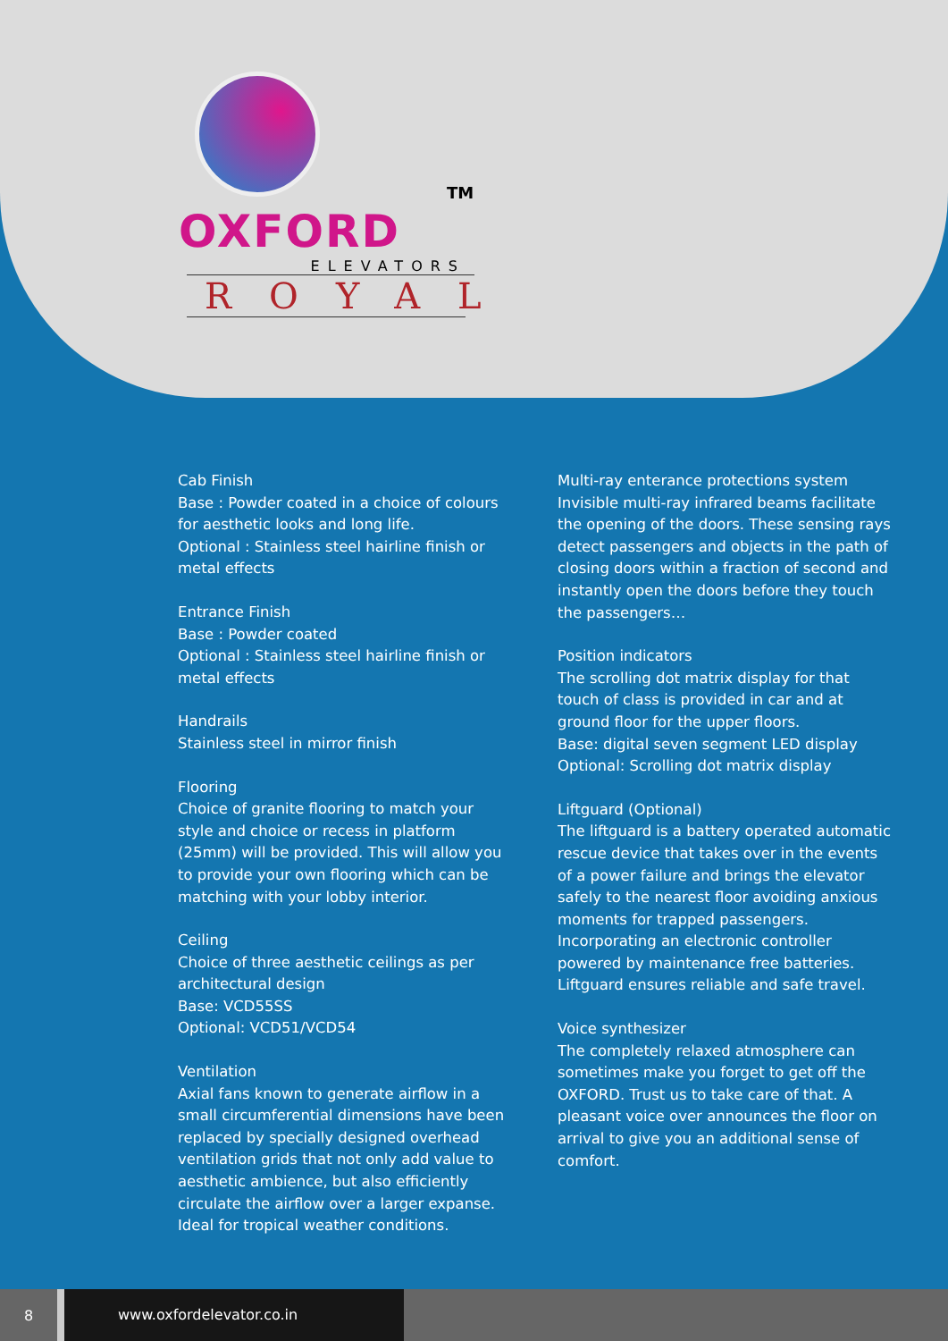TM
OXFORD
ELEVATORS
ROYAL
Cab Finish
Base : Powder coated in a choice of colours for aesthetic looks and long life.
Optional : Stainless steel hairline finish or metal effects
Entrance Finish
Base : Powder coated
Optional : Stainless steel hairline finish or metal effects
Handrails
Stainless steel in mirror finish
Flooring
Choice of granite flooring to match your style and choice or recess in platform (25mm) will be provided. This will allow you to provide your own flooring which can be matching with your lobby interior.
Ceiling
Choice of three aesthetic ceilings as per architectural design
Base: VCD55SS
Optional: VCD51/VCD54
Ventilation
Axial fans known to generate airflow in a small circumferential dimensions have been replaced by specially designed overhead ventilation grids that not only add value to aesthetic ambience, but also efficiently circulate the airflow over a larger expanse. Ideal for tropical weather conditions.
Multi-ray enterance protections system Invisible multi-ray infrared beams facilitate the opening of the doors. These sensing rays detect passengers and objects in the path of closing doors within a fraction of second and instantly open the doors before they touch the passengers…
Position indicators
The scrolling dot matrix display for that touch of class is provided in car and at ground floor for the upper floors.
Base: digital seven segment LED display
Optional: Scrolling dot matrix display
Liftguard (Optional)
The liftguard is a battery operated automatic rescue device that takes over in the events of a power failure and brings the elevator safely to the nearest floor avoiding anxious moments for trapped passengers. Incorporating an electronic controller powered by maintenance free batteries. Liftguard ensures reliable and safe travel.
Voice synthesizer
The completely relaxed atmosphere can sometimes make you forget to get off the OXFORD. Trust us to take care of that. A pleasant voice over announces the floor on arrival to give you an additional sense of comfort.
8
www.oxfordelevator.co.in